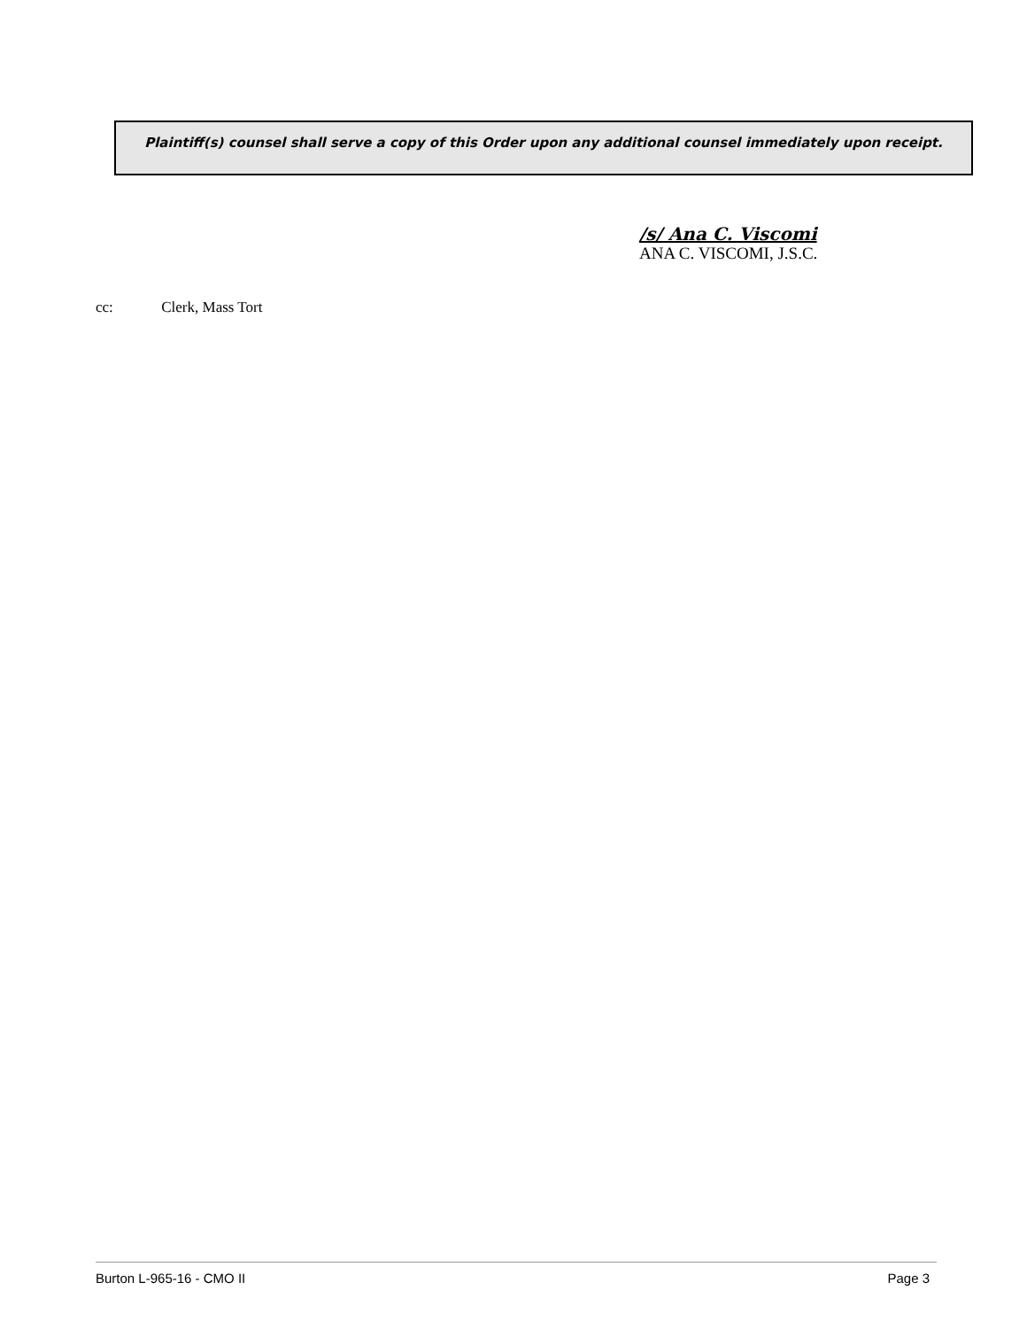Plaintiff(s) counsel shall serve a copy of this Order upon any additional counsel immediately upon receipt.
/s/ Ana C. Viscomi
ANA C. VISCOMI, J.S.C.
cc: Clerk, Mass Tort
Burton L-965-16 - CMO II Page 3